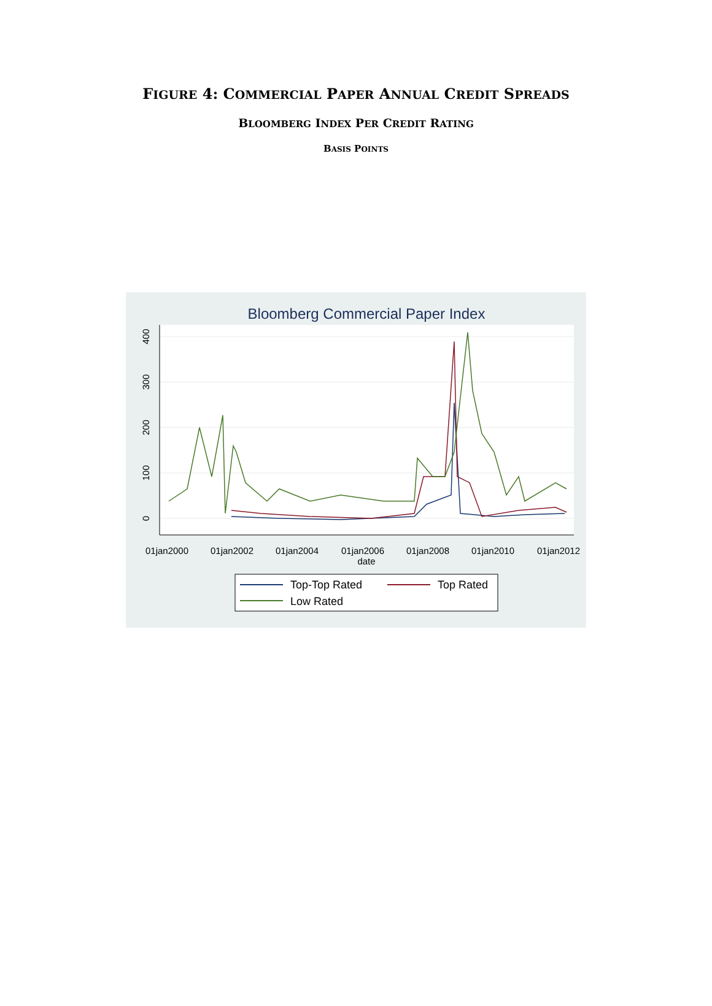FIGURE 4: COMMERCIAL PAPER ANNUAL CREDIT SPREADS
BLOOMBERG INDEX PER CREDIT RATING
BASIS POINTS
Bloomberg Commercial Paper Index
0
100
200
300
400
01jan2000
01jan2002
01jan2004
01jan2006
01jan2008
01jan2010
01jan2012
date
Top-Top Rated
Top Rated
Low Rated